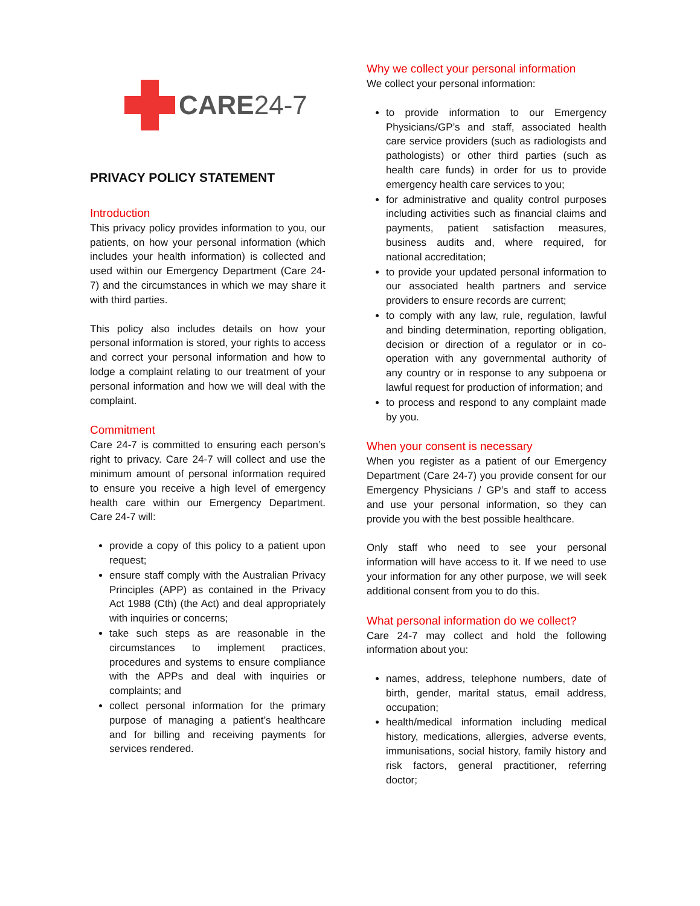CARE24-7
PRIVACY POLICY STATEMENT
Introduction
This privacy policy provides information to you, our patients, on how your personal information (which includes your health information) is collected and used within our Emergency Department (Care 24-7) and the circumstances in which we may share it with third parties.
This policy also includes details on how your personal information is stored, your rights to access and correct your personal information and how to lodge a complaint relating to our treatment of your personal information and how we will deal with the complaint.
Commitment
Care 24-7 is committed to ensuring each person’s right to privacy. Care 24-7 will collect and use the minimum amount of personal information required to ensure you receive a high level of emergency health care within our Emergency Department. Care 24-7 will:
provide a copy of this policy to a patient upon request;
ensure staff comply with the Australian Privacy Principles (APP) as contained in the Privacy Act 1988 (Cth) (the Act) and deal appropriately with inquiries or concerns;
take such steps as are reasonable in the circumstances to implement practices, procedures and systems to ensure compliance with the APPs and deal with inquiries or complaints; and
collect personal information for the primary purpose of managing a patient’s healthcare and for billing and receiving payments for services rendered.
Why we collect your personal information
We collect your personal information:
to provide information to our Emergency Physicians/GP’s and staff, associated health care service providers (such as radiologists and pathologists) or other third parties (such as health care funds) in order for us to provide emergency health care services to you;
for administrative and quality control purposes including activities such as financial claims and payments, patient satisfaction measures, business audits and, where required, for national accreditation;
to provide your updated personal information to our associated health partners and service providers to ensure records are current;
to comply with any law, rule, regulation, lawful and binding determination, reporting obligation, decision or direction of a regulator or in co-operation with any governmental authority of any country or in response to any subpoena or lawful request for production of information; and
to process and respond to any complaint made by you.
When your consent is necessary
When you register as a patient of our Emergency Department (Care 24-7) you provide consent for our Emergency Physicians / GP’s and staff to access and use your personal information, so they can provide you with the best possible healthcare.
Only staff who need to see your personal information will have access to it. If we need to use your information for any other purpose, we will seek additional consent from you to do this.
What personal information do we collect?
Care 24-7 may collect and hold the following information about you:
names, address, telephone numbers, date of birth, gender, marital status, email address, occupation;
health/medical information including medical history, medications, allergies, adverse events, immunisations, social history, family history and risk factors, general practitioner, referring doctor;